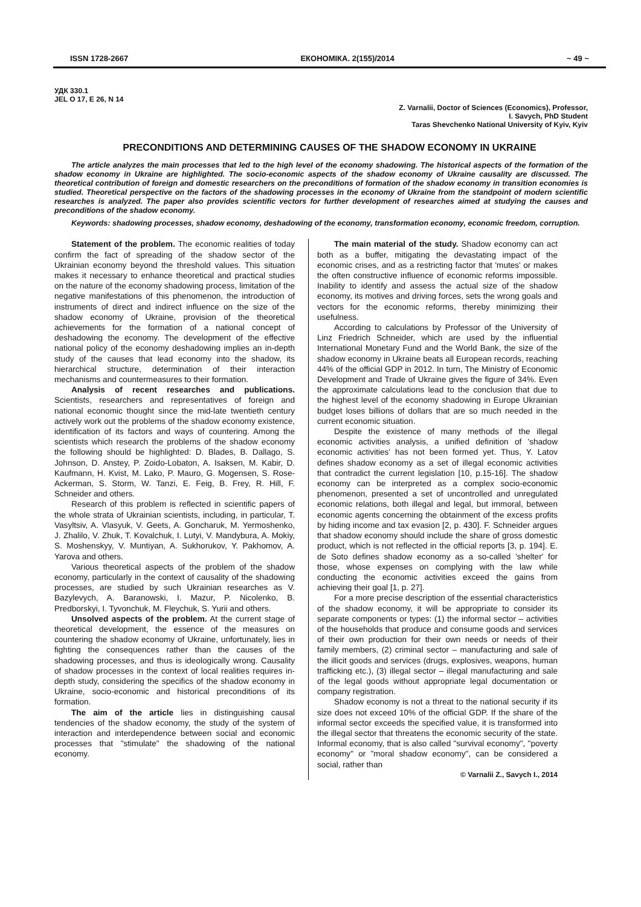ISSN 1728-2667 ЕКОНОМІКА. 2(155)/2014 ~ 49 ~
УДК 330.1
JEL O 17, E 26, N 14
Z. Varnalii, Doctor of Sciences (Economics), Professor,
I. Savych, PhD Student
Taras Shevchenko National University of Kyiv, Kyiv
PRECONDITIONS AND DETERMINING CAUSES OF THE SHADOW ECONOMY IN UKRAINE
The article analyzes the main processes that led to the high level of the economy shadowing. The historical aspects of the formation of the shadow economy in Ukraine are highlighted. The socio-economic aspects of the shadow economy of Ukraine causality are discussed. The theoretical contribution of foreign and domestic researchers on the preconditions of formation of the shadow economy in transition economies is studied. Theoretical perspective on the factors of the shadowing processes in the economy of Ukraine from the standpoint of modern scientific researches is analyzed. The paper also provides scientific vectors for further development of researches aimed at studying the causes and preconditions of the shadow economy.
Keywords: shadowing processes, shadow economy, deshadowing of the economy, transformation economy, economic freedom, corruption.
Statement of the problem. The economic realities of today confirm the fact of spreading of the shadow sector of the Ukrainian economy beyond the threshold values. This situation makes it necessary to enhance theoretical and practical studies on the nature of the economy shadowing process, limitation of the negative manifestations of this phenomenon, the introduction of instruments of direct and indirect influence on the size of the shadow economy of Ukraine, provision of the theoretical achievements for the formation of a national concept of deshadowing the economy. The development of the effective national policy of the economy deshadowing implies an in-depth study of the causes that lead economy into the shadow, its hierarchical structure, determination of their interaction mechanisms and countermeasures to their formation.
Analysis of recent researches and publications. Scientists, researchers and representatives of foreign and national economic thought since the mid-late twentieth century actively work out the problems of the shadow economy existence, identification of its factors and ways of countering. Among the scientists which research the problems of the shadow economy the following should be highlighted: D. Blades, B. Dallago, S. Johnson, D. Anstey, P. Zoido-Lobaton, A. Isaksen, M. Kabir, D. Kaufmann, H. Kvist, M. Lako, P. Mauro, G. Mogensen, S. Rose-Ackerman, S. Storm, W. Tanzi, E. Feig, B. Frey, R. Hill, F. Schneider and others.
Research of this problem is reflected in scientific papers of the whole strata of Ukrainian scientists, including, in particular, T. Vasyltsiv, A. Vlasyuk, V. Geets, A. Goncharuk, M. Yermoshenko, J. Zhalilo, V. Zhuk, T. Kovalchuk, I. Lutyi, V. Mandybura, A. Mokiy, S. Moshenskyy, V. Muntiyan, A. Sukhorukov, Y. Pakhomov, A. Yarova and others.
Various theoretical aspects of the problem of the shadow economy, particularly in the context of causality of the shadowing processes, are studied by such Ukrainian researches as V. Bazylevych, A. Baranowski, I. Mazur, P. Nicolenko, B. Predborskyi, I. Tyvonchuk, M. Fleychuk, S. Yurii and others.
Unsolved aspects of the problem. At the current stage of theoretical development, the essence of the measures on countering the shadow economy of Ukraine, unfortunately, lies in fighting the consequences rather than the causes of the shadowing processes, and thus is ideologically wrong. Causality of shadow processes in the context of local realities requires in-depth study, considering the specifics of the shadow economy in Ukraine, socio-economic and historical preconditions of its formation.
The aim of the article lies in distinguishing causal tendencies of the shadow economy, the study of the system of interaction and interdependence between social and economic processes that "stimulate" the shadowing of the national economy.
The main material of the study. Shadow economy can act both as a buffer, mitigating the devastating impact of the economic crises, and as a restricting factor that 'mutes' or makes the often constructive influence of economic reforms impossible. Inability to identify and assess the actual size of the shadow economy, its motives and driving forces, sets the wrong goals and vectors for the economic reforms, thereby minimizing their usefulness.
According to calculations by Professor of the University of Linz Friedrich Schneider, which are used by the influential International Monetary Fund and the World Bank, the size of the shadow economy in Ukraine beats all European records, reaching 44% of the official GDP in 2012. In turn, The Ministry of Economic Development and Trade of Ukraine gives the figure of 34%. Even the approximate calculations lead to the conclusion that due to the highest level of the economy shadowing in Europe Ukrainian budget loses billions of dollars that are so much needed in the current economic situation.
Despite the existence of many methods of the illegal economic activities analysis, a unified definition of 'shadow economic activities' has not been formed yet. Thus, Y. Latov defines shadow economy as a set of illegal economic activities that contradict the current legislation [10, p.15-16]. The shadow economy can be interpreted as a complex socio-economic phenomenon, presented a set of uncontrolled and unregulated economic relations, both illegal and legal, but immoral, between economic agents concerning the obtainment of the excess profits by hiding income and tax evasion [2, p. 430]. F. Schneider argues that shadow economy should include the share of gross domestic product, which is not reflected in the official reports [3, p. 194]. E. de Soto defines shadow economy as a so-called 'shelter' for those, whose expenses on complying with the law while conducting the economic activities exceed the gains from achieving their goal [1, p. 27].
For a more precise description of the essential characteristics of the shadow economy, it will be appropriate to consider its separate components or types: (1) the informal sector – activities of the households that produce and consume goods and services of their own production for their own needs or needs of their family members, (2) criminal sector – manufacturing and sale of the illicit goods and services (drugs, explosives, weapons, human trafficking etc.), (3) illegal sector – illegal manufacturing and sale of the legal goods without appropriate legal documentation or company registration.
Shadow economy is not a threat to the national security if its size does not exceed 10% of the official GDP. If the share of the informal sector exceeds the specified value, it is transformed into the illegal sector that threatens the economic security of the state. Informal economy, that is also called "survival economy", "poverty economy" or "moral shadow economy", can be considered a social, rather than
© Varnalii Z., Savych I., 2014